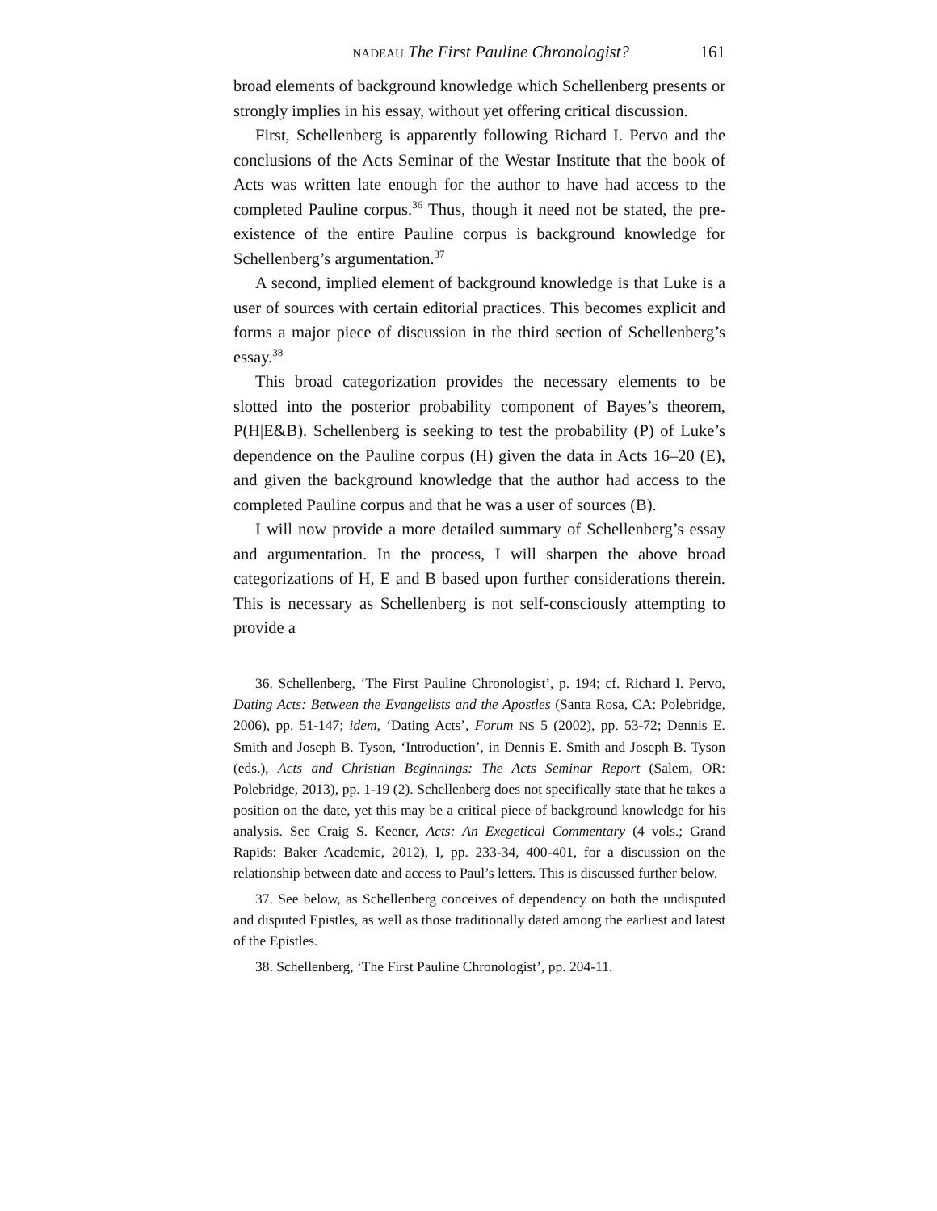NADEAU The First Pauline Chronologist? 161
broad elements of background knowledge which Schellenberg presents or strongly implies in his essay, without yet offering critical discussion.
First, Schellenberg is apparently following Richard I. Pervo and the conclusions of the Acts Seminar of the Westar Institute that the book of Acts was written late enough for the author to have had access to the completed Pauline corpus.<sup>36</sup> Thus, though it need not be stated, the pre-existence of the entire Pauline corpus is background knowledge for Schellenberg’s argumentation.<sup>37</sup>
A second, implied element of background knowledge is that Luke is a user of sources with certain editorial practices. This becomes explicit and forms a major piece of discussion in the third section of Schellenberg’s essay.<sup>38</sup>
This broad categorization provides the necessary elements to be slotted into the posterior probability component of Bayes’s theorem, P(H|E&B). Schellenberg is seeking to test the probability (P) of Luke’s dependence on the Pauline corpus (H) given the data in Acts 16–20 (E), and given the background knowledge that the author had access to the completed Pauline corpus and that he was a user of sources (B).
I will now provide a more detailed summary of Schellenberg’s essay and argumentation. In the process, I will sharpen the above broad categorizations of H, E and B based upon further considerations therein. This is necessary as Schellenberg is not self-consciously attempting to provide a
36. Schellenberg, ‘The First Pauline Chronologist’, p. 194; cf. Richard I. Pervo, Dating Acts: Between the Evangelists and the Apostles (Santa Rosa, CA: Polebridge, 2006), pp. 51-147; idem, ‘Dating Acts’, Forum NS 5 (2002), pp. 53-72; Dennis E. Smith and Joseph B. Tyson, ‘Introduction’, in Dennis E. Smith and Joseph B. Tyson (eds.), Acts and Christian Beginnings: The Acts Seminar Report (Salem, OR: Polebridge, 2013), pp. 1-19 (2). Schellenberg does not specifically state that he takes a position on the date, yet this may be a critical piece of background knowledge for his analysis. See Craig S. Keener, Acts: An Exegetical Commentary (4 vols.; Grand Rapids: Baker Academic, 2012), I, pp. 233-34, 400-401, for a discussion on the relationship between date and access to Paul’s letters. This is discussed further below.
37. See below, as Schellenberg conceives of dependency on both the undisputed and disputed Epistles, as well as those traditionally dated among the earliest and latest of the Epistles.
38. Schellenberg, ‘The First Pauline Chronologist’, pp. 204-11.